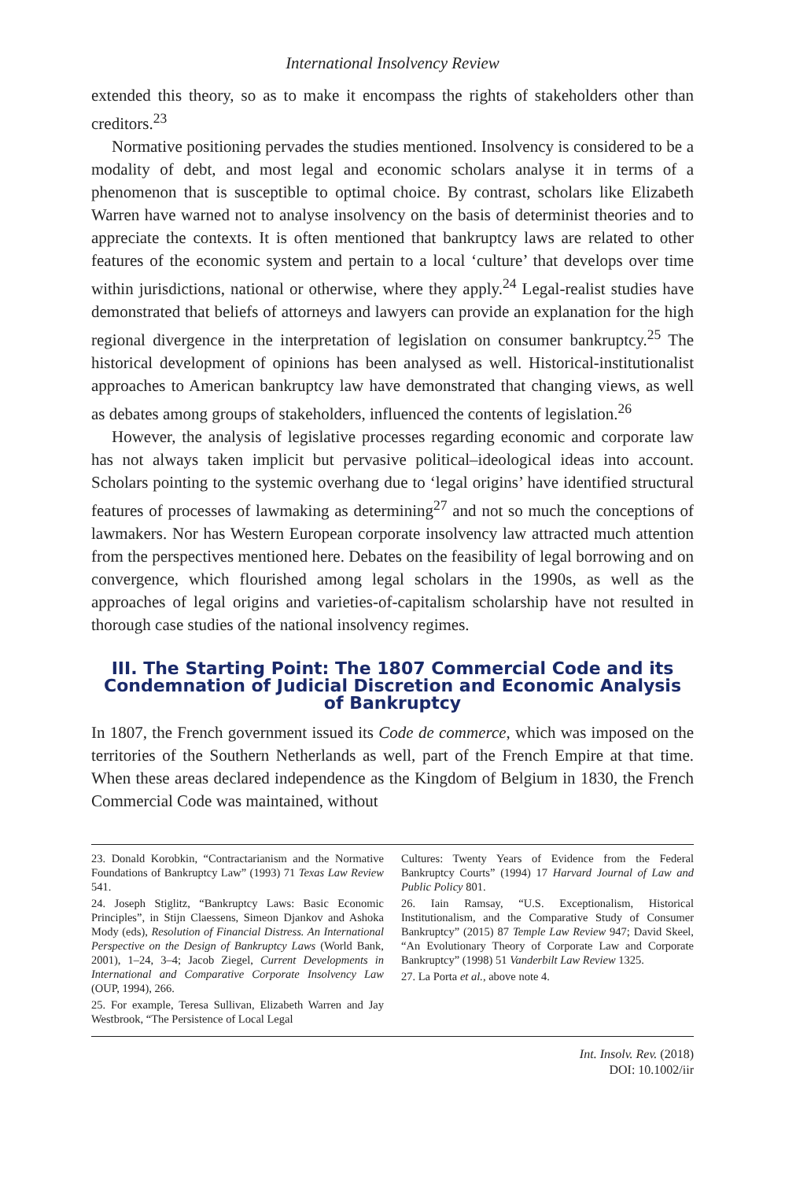International Insolvency Review
extended this theory, so as to make it encompass the rights of stakeholders other than creditors.<sup>23</sup>
Normative positioning pervades the studies mentioned. Insolvency is considered to be a modality of debt, and most legal and economic scholars analyse it in terms of a phenomenon that is susceptible to optimal choice. By contrast, scholars like Elizabeth Warren have warned not to analyse insolvency on the basis of determinist theories and to appreciate the contexts. It is often mentioned that bankruptcy laws are related to other features of the economic system and pertain to a local ‘culture’ that develops over time within jurisdictions, national or otherwise, where they apply.<sup>24</sup> Legal-realist studies have demonstrated that beliefs of attorneys and lawyers can provide an explanation for the high regional divergence in the interpretation of legislation on consumer bankruptcy.<sup>25</sup> The historical development of opinions has been analysed as well. Historical-institutionalist approaches to American bankruptcy law have demonstrated that changing views, as well as debates among groups of stakeholders, influenced the contents of legislation.<sup>26</sup>
However, the analysis of legislative processes regarding economic and corporate law has not always taken implicit but pervasive political–ideological ideas into account. Scholars pointing to the systemic overhang due to ‘legal origins’ have identified structural features of processes of lawmaking as determining<sup>27</sup> and not so much the conceptions of lawmakers. Nor has Western European corporate insolvency law attracted much attention from the perspectives mentioned here. Debates on the feasibility of legal borrowing and on convergence, which flourished among legal scholars in the 1990s, as well as the approaches of legal origins and varieties-of-capitalism scholarship have not resulted in thorough case studies of the national insolvency regimes.
III. The Starting Point: The 1807 Commercial Code and its Condemnation of Judicial Discretion and Economic Analysis of Bankruptcy
In 1807, the French government issued its Code de commerce, which was imposed on the territories of the Southern Netherlands as well, part of the French Empire at that time. When these areas declared independence as the Kingdom of Belgium in 1830, the French Commercial Code was maintained, without
23. Donald Korobkin, “Contractarianism and the Normative Foundations of Bankruptcy Law” (1993) 71 Texas Law Review 541.
24. Joseph Stiglitz, “Bankruptcy Laws: Basic Economic Principles”, in Stijn Claessens, Simeon Djankov and Ashoka Mody (eds), Resolution of Financial Distress. An International Perspective on the Design of Bankruptcy Laws (World Bank, 2001), 1–24, 3–4; Jacob Ziegel, Current Developments in International and Comparative Corporate Insolvency Law (OUP, 1994), 266.
25. For example, Teresa Sullivan, Elizabeth Warren and Jay Westbrook, “The Persistence of Local Legal
Cultures: Twenty Years of Evidence from the Federal Bankruptcy Courts” (1994) 17 Harvard Journal of Law and Public Policy 801.
26. Iain Ramsay, “U.S. Exceptionalism, Historical Institutionalism, and the Comparative Study of Consumer Bankruptcy” (2015) 87 Temple Law Review 947; David Skeel, “An Evolutionary Theory of Corporate Law and Corporate Bankruptcy” (1998) 51 Vanderbilt Law Review 1325.
27. La Porta et al., above note 4.
Int. Insolv. Rev. (2018)
DOI: 10.1002/iir